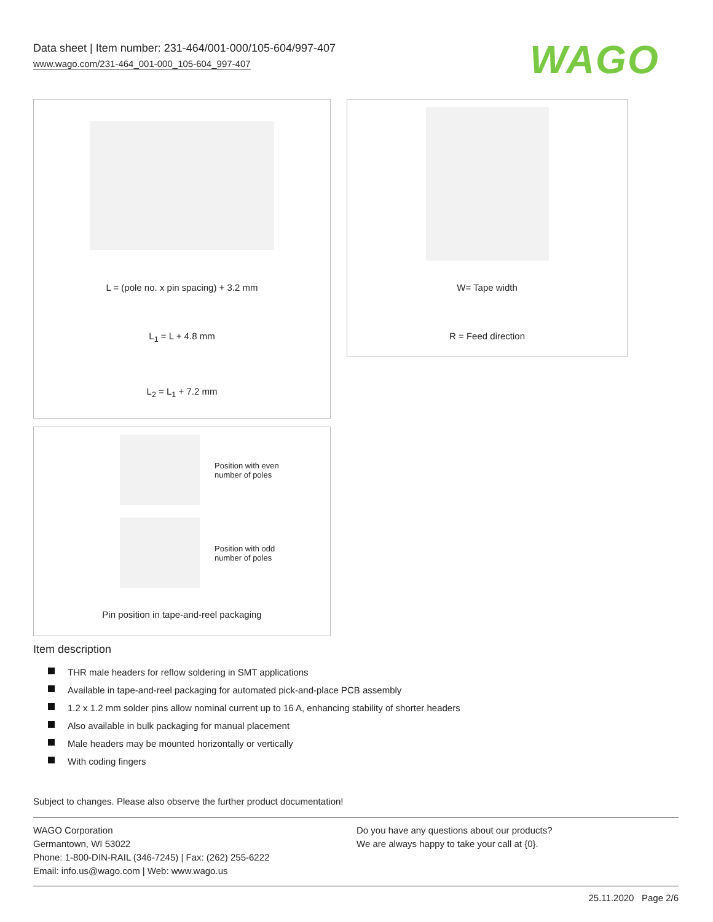Data sheet | Item number: 231-464/001-000/105-604/997-407
www.wago.com/231-464_001-000_105-604_997-407
WAGO
L = (pole no. x pin spacing) + 3.2 mm
L<sub>1</sub> = L + 4.8 mm
L<sub>2</sub> = L<sub>1</sub> + 7.2 mm
W= Tape width
R = Feed direction
Position with even
number of poles
Position with odd
number of poles
Pin position in tape-and-reel packaging
Item description
THR male headers for reflow soldering in SMT applications
Available in tape-and-reel packaging for automated pick-and-place PCB assembly
1.2 x 1.2 mm solder pins allow nominal current up to 16 A, enhancing stability of shorter headers
Also available in bulk packaging for manual placement
Male headers may be mounted horizontally or vertically
With coding fingers
Subject to changes. Please also observe the further product documentation!
WAGO Corporation
Germantown, WI 53022
Phone: 1-800-DIN-RAIL (346-7245) | Fax: (262) 255-6222
Email: info.us@wago.com | Web: www.wago.us
Do you have any questions about our products?
We are always happy to take your call at {0}.
25.11.2020 Page 2/6